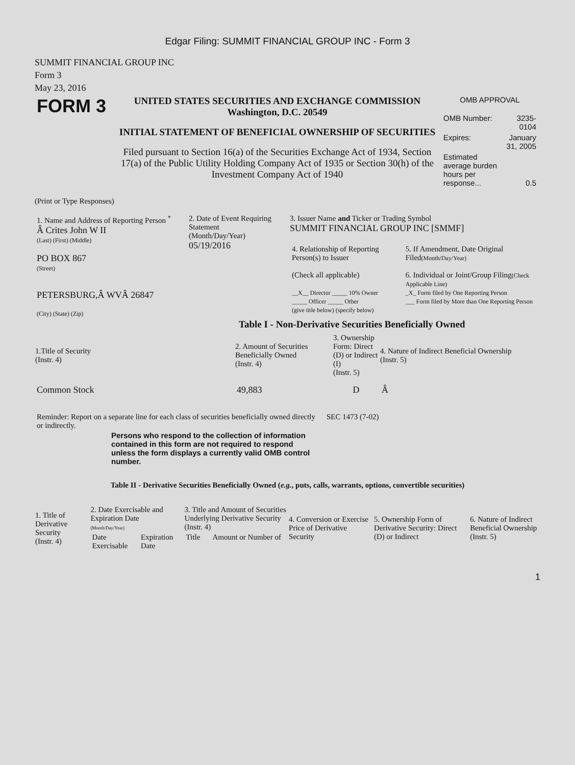Edgar Filing: SUMMIT FINANCIAL GROUP INC - Form 3
SUMMIT FINANCIAL GROUP INC
Form 3
May 23, 2016
| FORM 3 | UNITED STATES SECURITIES AND EXCHANGE COMMISSION Washington, D.C. 20549 INITIAL STATEMENT OF BENEFICIAL OWNERSHIP OF SECURITIES Filed pursuant to Section 16(a) of the Securities Exchange Act of 1934, Section 17(a) of the Public Utility Holding Company Act of 1935 or Section 30(h) of the Investment Company Act of 1940 | OMB APPROVAL / OMB Number: / 3235-0104 / / Expires: / January 31, 2005 / / Estimated average burden hours per response... / 0.5 / |
(Print or Type Responses)
| 1. Name and Address of Reporting Person <sup>*</sup> Â Crites John W II (Last) (First) (Middle) PO BOX 867 (Street) PETERSBURG,Â WVÂ 26847 (City) (State) (Zip) | 2. Date of Event Requiring Statement (Month/Day/Year) 05/19/2016 | 3. Issuer Name and Ticker or Trading Symbol SUMMIT FINANCIAL GROUP INC [SMMF] / 4. Relationship of Reporting Person(s) to Issuer (Check all applicable) __X__ Director _____ 10% Owner _____ Officer _____ Other (give title below) (specify below) / 5. If Amendment, Date Original Filed (Month/Day/Year) 6. Individual or Joint/Group Filing (Check Applicable Line) _X_ Form filed by One Reporting Person ___ Form filed by More than One Reporting Person / |
Table I - Non-Derivative Securities Beneficially Owned
| 1.Title of Security (Instr. 4) | 2. Amount of Securities Beneficially Owned (Instr. 4) | 3. Ownership Form: Direct (D) or Indirect (I) (Instr. 5) | 4. Nature of Indirect Beneficial Ownership (Instr. 5) |
| --- | --- | --- | --- |
| Common Stock | 49,883 | D | Â |
| Reminder: Report on a separate line for each class of securities beneficially owned directly or indirectly. | SEC 1473 (7-02) |
Persons who respond to the collection of information contained in this form are not required to respond unless the form displays a currently valid OMB control number.
Table II - Derivative Securities Beneficially Owned (e.g., puts, calls, warrants, options, convertible securities)
| 1. Title of Derivative Security (Instr. 4) | 2. Date Exercisable and Expiration Date (Month/Day/Year) | | 3. Title and Amount of Securities Underlying Derivative Security (Instr. 4) | | 4. Conversion or Exercise Price of Derivative Security | 5. Ownership Form of Derivative Security: Direct (D) or Indirect | 6. Nature of Indirect Beneficial Ownership (Instr. 5) |
| --- | --- | --- | --- | --- | --- | --- | --- |
| | Date Exercisable | Expiration Date | Title | Amount or Number of | | | |
1